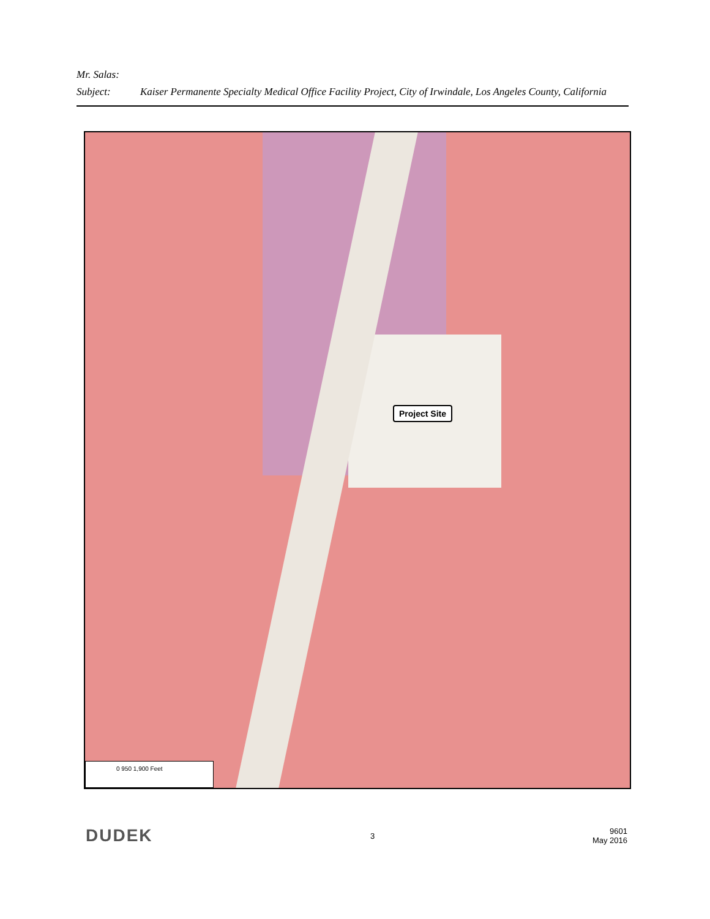Mr. Salas:
Subject: Kaiser Permanente Specialty Medical Office Facility Project, City of Irwindale, Los Angeles County, California
Project Site
0 950 1,900 Feet
DUDEK
3
9601
May 2016